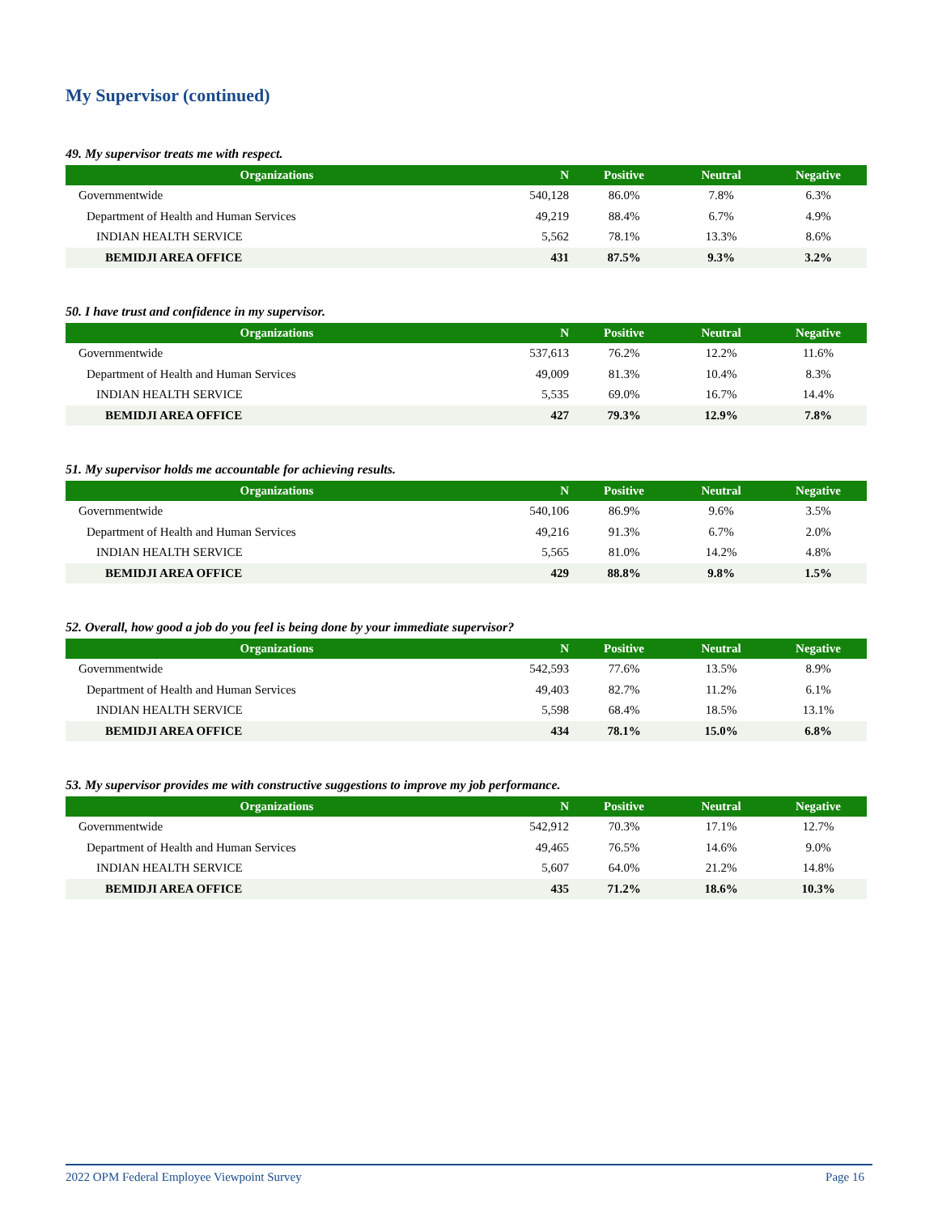My Supervisor (continued)
49. My supervisor treats me with respect.
| Organizations | N | Positive | Neutral | Negative |
| --- | --- | --- | --- | --- |
| Governmentwide | 540,128 | 86.0% | 7.8% | 6.3% |
| Department of Health and Human Services | 49,219 | 88.4% | 6.7% | 4.9% |
| INDIAN HEALTH SERVICE | 5,562 | 78.1% | 13.3% | 8.6% |
| BEMIDJI AREA OFFICE | 431 | 87.5% | 9.3% | 3.2% |
50. I have trust and confidence in my supervisor.
| Organizations | N | Positive | Neutral | Negative |
| --- | --- | --- | --- | --- |
| Governmentwide | 537,613 | 76.2% | 12.2% | 11.6% |
| Department of Health and Human Services | 49,009 | 81.3% | 10.4% | 8.3% |
| INDIAN HEALTH SERVICE | 5,535 | 69.0% | 16.7% | 14.4% |
| BEMIDJI AREA OFFICE | 427 | 79.3% | 12.9% | 7.8% |
51. My supervisor holds me accountable for achieving results.
| Organizations | N | Positive | Neutral | Negative |
| --- | --- | --- | --- | --- |
| Governmentwide | 540,106 | 86.9% | 9.6% | 3.5% |
| Department of Health and Human Services | 49,216 | 91.3% | 6.7% | 2.0% |
| INDIAN HEALTH SERVICE | 5,565 | 81.0% | 14.2% | 4.8% |
| BEMIDJI AREA OFFICE | 429 | 88.8% | 9.8% | 1.5% |
52. Overall, how good a job do you feel is being done by your immediate supervisor?
| Organizations | N | Positive | Neutral | Negative |
| --- | --- | --- | --- | --- |
| Governmentwide | 542,593 | 77.6% | 13.5% | 8.9% |
| Department of Health and Human Services | 49,403 | 82.7% | 11.2% | 6.1% |
| INDIAN HEALTH SERVICE | 5,598 | 68.4% | 18.5% | 13.1% |
| BEMIDJI AREA OFFICE | 434 | 78.1% | 15.0% | 6.8% |
53. My supervisor provides me with constructive suggestions to improve my job performance.
| Organizations | N | Positive | Neutral | Negative |
| --- | --- | --- | --- | --- |
| Governmentwide | 542,912 | 70.3% | 17.1% | 12.7% |
| Department of Health and Human Services | 49,465 | 76.5% | 14.6% | 9.0% |
| INDIAN HEALTH SERVICE | 5,607 | 64.0% | 21.2% | 14.8% |
| BEMIDJI AREA OFFICE | 435 | 71.2% | 18.6% | 10.3% |
2022 OPM Federal Employee Viewpoint Survey Page 16